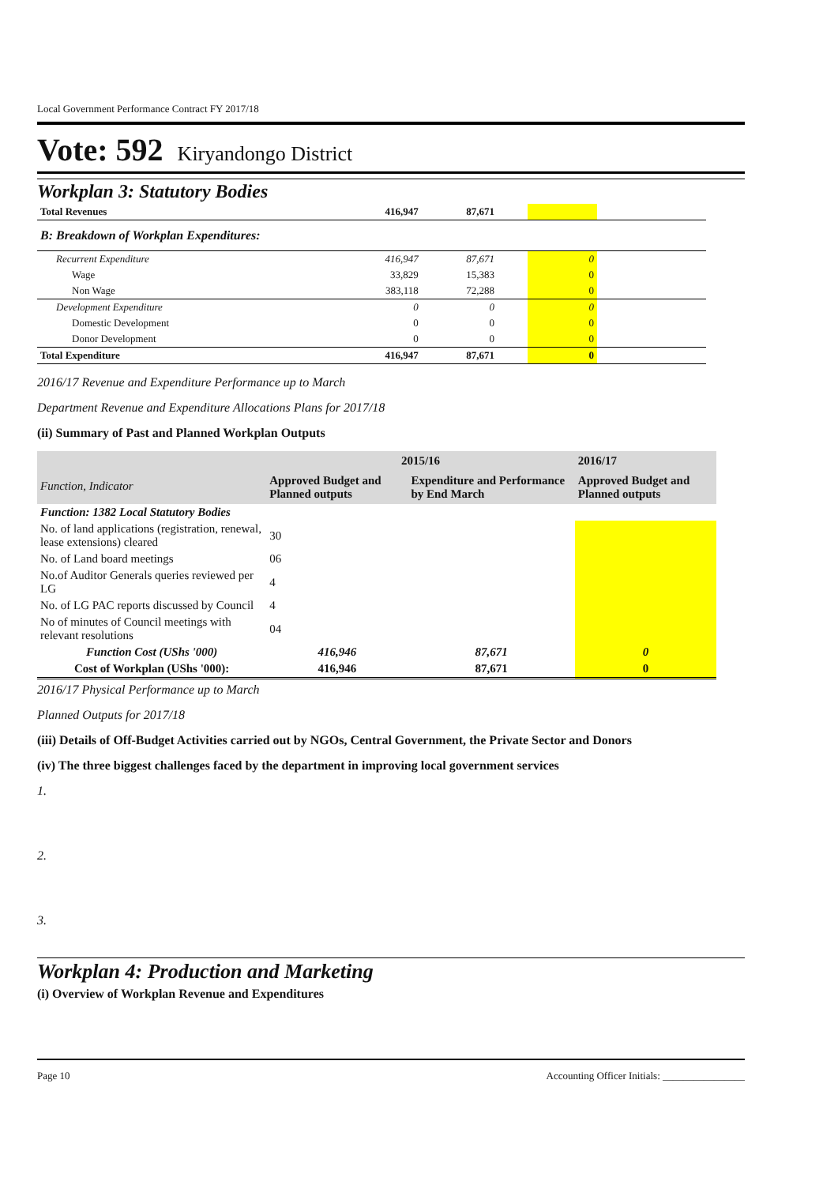Local Government Performance Contract FY 2017/18
Vote: 592 Kiryandongo District
Workplan 3: Statutory Bodies
| Total Revenues | 416,947 | 87,671 | | | |
| B: Breakdown of Workplan Expenditures: | | | | | |
| Recurrent Expenditure | 416,947 | 87,671 | | 0 | |
| Wage | 33,829 | 15,383 | | 0 | |
| Non Wage | 383,118 | 72,288 | | 0 | |
| Development Expenditure | 0 | 0 | | 0 | |
| Domestic Development | 0 | 0 | | 0 | |
| Donor Development | 0 | 0 | | 0 | |
| Total Expenditure | 416,947 | 87,671 | | 0 | |
2016/17 Revenue and Expenditure Performance up to March
Department Revenue and Expenditure Allocations Plans for 2017/18
(ii) Summary of Past and Planned Workplan Outputs
| Function, Indicator | 2015/16 | | 2016/17 |
| --- | --- | --- | --- |
| | Approved Budget and Planned outputs | Expenditure and Performance by End March | Approved Budget and Planned outputs |
| Function: 1382 Local Statutory Bodies | | | |
| No. of land applications (registration, renewal, lease extensions) cleared | 30 | | |
| No. of Land board meetings | 06 | | |
| No.of Auditor Generals queries reviewed per LG | 4 | | |
| No. of LG PAC reports discussed by Council | 4 | | |
| No of minutes of Council meetings with relevant resolutions | 04 | | |
| Function Cost (UShs '000) | 416,946 | 87,671 | 0 |
| Cost of Workplan (UShs '000): | 416,946 | 87,671 | 0 |
2016/17 Physical Performance up to March
Planned Outputs for 2017/18
(iii) Details of Off-Budget Activities carried out by NGOs, Central Government, the Private Sector and Donors
(iv) The three biggest challenges faced by the department in improving local government services
1.
2.
3.
Workplan 4: Production and Marketing
(i) Overview of Workplan Revenue and Expenditures
Page 10 Accounting Officer Initials: ________________